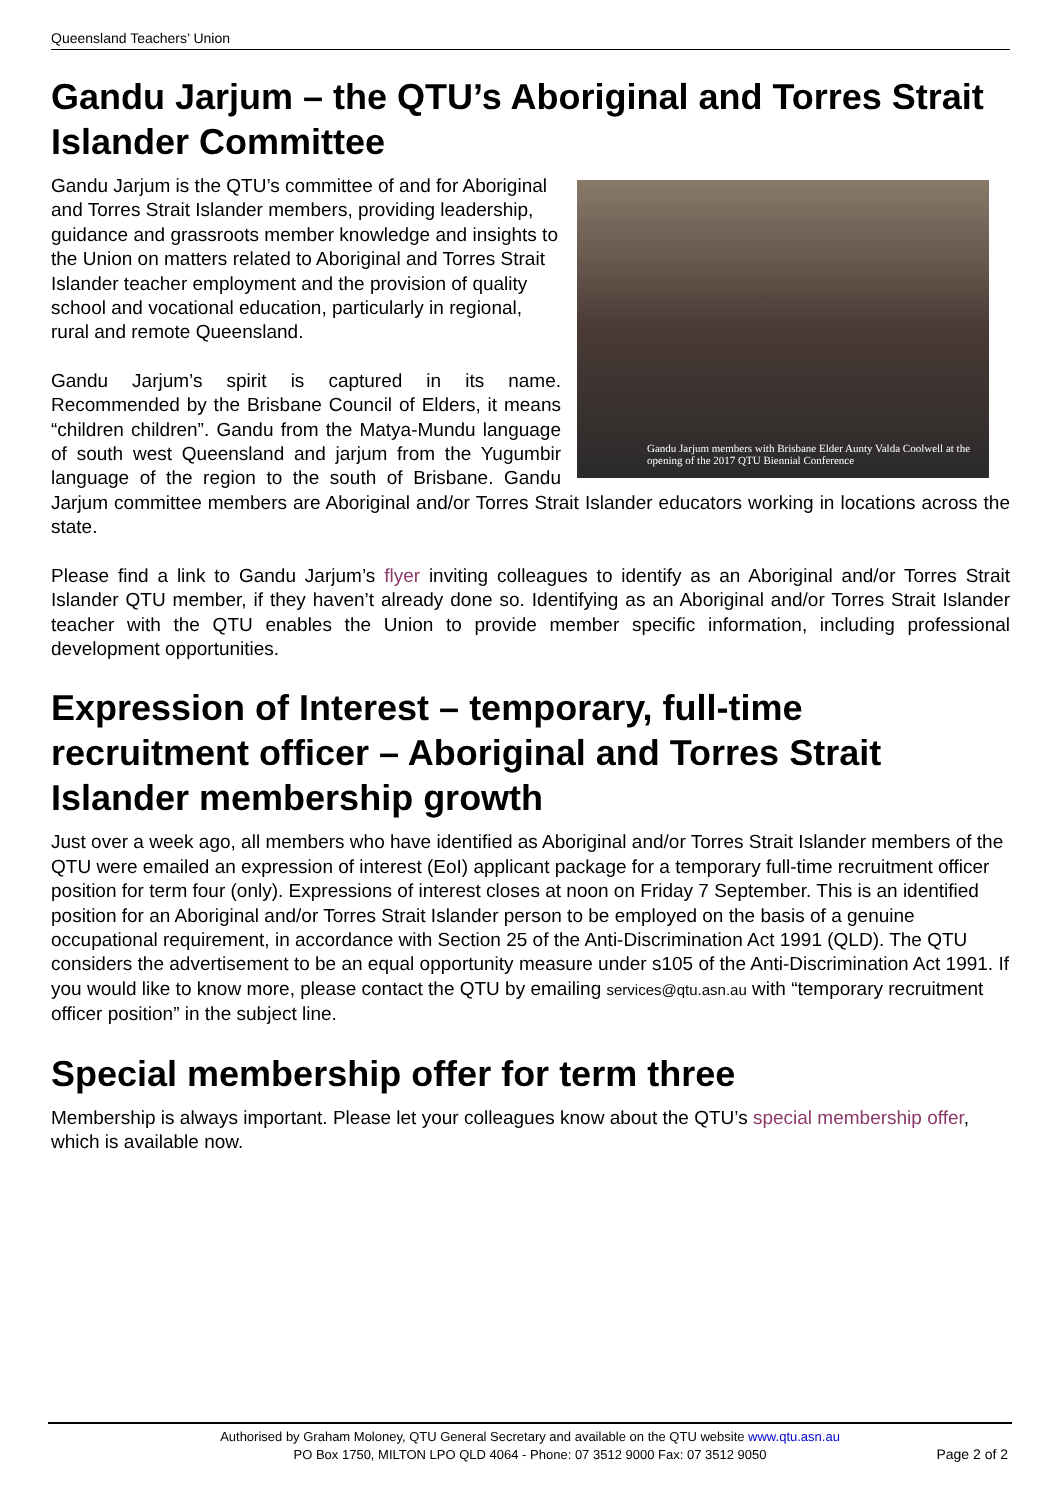Queensland Teachers’ Union
Gandu Jarjum – the QTU’s Aboriginal and Torres Strait Islander Committee
Gandu Jarjum members with Brisbane Elder Aunty Valda Coolwell at the opening of the 2017 QTU Biennial Conference
Gandu Jarjum is the QTU’s committee of and for Aboriginal and Torres Strait Islander members, providing leadership, guidance and grassroots member knowledge and insights to the Union on matters related to Aboriginal and Torres Strait Islander teacher employment and the provision of quality school and vocational education, particularly in regional, rural and remote Queensland.
Gandu Jarjum’s spirit is captured in its name. Recommended by the Brisbane Council of Elders, it means “children children”. Gandu from the Matya-Mundu language of south west Queensland and jarjum from the Yugumbir language of the region to the south of Brisbane. Gandu Jarjum committee members are Aboriginal and/or Torres Strait Islander educators working in locations across the state.
Please find a link to Gandu Jarjum’s flyer inviting colleagues to identify as an Aboriginal and/or Torres Strait Islander QTU member, if they haven’t already done so. Identifying as an Aboriginal and/or Torres Strait Islander teacher with the QTU enables the Union to provide member specific information, including professional development opportunities.
Expression of Interest – temporary, full-time recruitment officer – Aboriginal and Torres Strait Islander membership growth
Just over a week ago, all members who have identified as Aboriginal and/or Torres Strait Islander members of the QTU were emailed an expression of interest (EoI) applicant package for a temporary full-time recruitment officer position for term four (only). Expressions of interest closes at noon on Friday 7 September. This is an identified position for an Aboriginal and/or Torres Strait Islander person to be employed on the basis of a genuine occupational requirement, in accordance with Section 25 of the Anti-Discrimination Act 1991 (QLD). The QTU considers the advertisement to be an equal opportunity measure under s105 of the Anti-Discrimination Act 1991. If you would like to know more, please contact the QTU by emailing services@qtu.asn.au with “temporary recruitment officer position” in the subject line.
Special membership offer for term three
Membership is always important. Please let your colleagues know about the QTU’s special membership offer, which is available now.
Authorised by Graham Moloney, QTU General Secretary and available on the QTU website www.qtu.asn.au
PO Box 1750, MILTON LPO QLD 4064 - Phone: 07 3512 9000 Fax: 07 3512 9050
Page 2 of 2